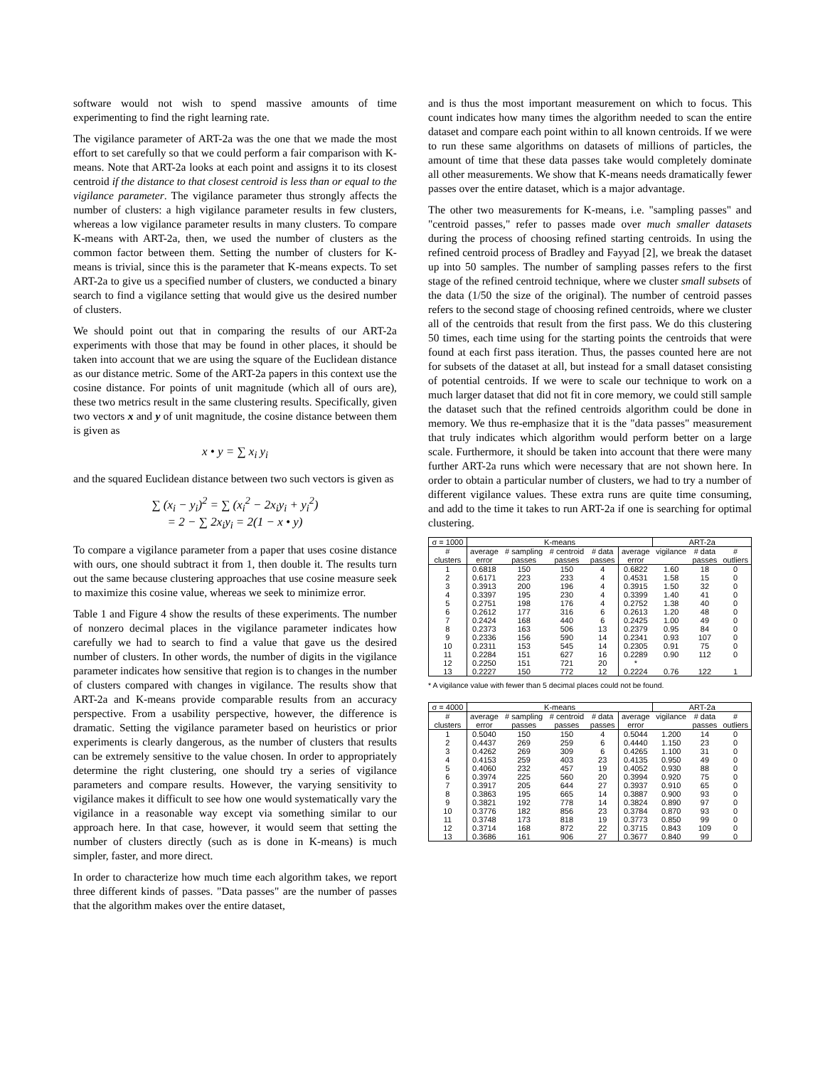software would not wish to spend massive amounts of time experimenting to find the right learning rate.
The vigilance parameter of ART-2a was the one that we made the most effort to set carefully so that we could perform a fair comparison with K-means. Note that ART-2a looks at each point and assigns it to its closest centroid if the distance to that closest centroid is less than or equal to the vigilance parameter. The vigilance parameter thus strongly affects the number of clusters: a high vigilance parameter results in few clusters, whereas a low vigilance parameter results in many clusters. To compare K-means with ART-2a, then, we used the number of clusters as the common factor between them. Setting the number of clusters for K-means is trivial, since this is the parameter that K-means expects. To set ART-2a to give us a specified number of clusters, we conducted a binary search to find a vigilance setting that would give us the desired number of clusters.
We should point out that in comparing the results of our ART-2a experiments with those that may be found in other places, it should be taken into account that we are using the square of the Euclidean distance as our distance metric. Some of the ART-2a papers in this context use the cosine distance. For points of unit magnitude (which all of ours are), these two metrics result in the same clustering results. Specifically, given two vectors x and y of unit magnitude, the cosine distance between them is given as
x • y = ∑ x<sub>i</sub> y<sub>i</sub>
and the squared Euclidean distance between two such vectors is given as
∑ (x<sub>i</sub> − y<sub>i</sub>)<sup>2</sup> = ∑ (x<sub>i</sub><sup>2</sup> − 2x<sub>i</sub>y<sub>i</sub> + y<sub>i</sub><sup>2</sup>)
= 2 − ∑ 2x<sub>i</sub>y<sub>i</sub> = 2(1 − x • y)
To compare a vigilance parameter from a paper that uses cosine distance with ours, one should subtract it from 1, then double it. The results turn out the same because clustering approaches that use cosine measure seek to maximize this cosine value, whereas we seek to minimize error.
Table 1 and Figure 4 show the results of these experiments. The number of nonzero decimal places in the vigilance parameter indicates how carefully we had to search to find a value that gave us the desired number of clusters. In other words, the number of digits in the vigilance parameter indicates how sensitive that region is to changes in the number of clusters compared with changes in vigilance. The results show that ART-2a and K-means provide comparable results from an accuracy perspective. From a usability perspective, however, the difference is dramatic. Setting the vigilance parameter based on heuristics or prior experiments is clearly dangerous, as the number of clusters that results can be extremely sensitive to the value chosen. In order to appropriately determine the right clustering, one should try a series of vigilance parameters and compare results. However, the varying sensitivity to vigilance makes it difficult to see how one would systematically vary the vigilance in a reasonable way except via something similar to our approach here. In that case, however, it would seem that setting the number of clusters directly (such as is done in K-means) is much simpler, faster, and more direct.
In order to characterize how much time each algorithm takes, we report three different kinds of passes. "Data passes" are the number of passes that the algorithm makes over the entire dataset,
and is thus the most important measurement on which to focus. This count indicates how many times the algorithm needed to scan the entire dataset and compare each point within to all known centroids. If we were to run these same algorithms on datasets of millions of particles, the amount of time that these data passes take would completely dominate all other measurements. We show that K-means needs dramatically fewer passes over the entire dataset, which is a major advantage.
The other two measurements for K-means, i.e. "sampling passes" and "centroid passes," refer to passes made over much smaller datasets during the process of choosing refined starting centroids. In using the refined centroid process of Bradley and Fayyad [2], we break the dataset up into 50 samples. The number of sampling passes refers to the first stage of the refined centroid technique, where we cluster small subsets of the data (1/50 the size of the original). The number of centroid passes refers to the second stage of choosing refined centroids, where we cluster all of the centroids that result from the first pass. We do this clustering 50 times, each time using for the starting points the centroids that were found at each first pass iteration. Thus, the passes counted here are not for subsets of the dataset at all, but instead for a small dataset consisting of potential centroids. If we were to scale our technique to work on a much larger dataset that did not fit in core memory, we could still sample the dataset such that the refined centroids algorithm could be done in memory. We thus re-emphasize that it is the "data passes" measurement that truly indicates which algorithm would perform better on a large scale. Furthermore, it should be taken into account that there were many further ART-2a runs which were necessary that are not shown here. In order to obtain a particular number of clusters, we had to try a number of different vigilance values. These extra runs are quite time consuming, and add to the time it takes to run ART-2a if one is searching for optimal clustering.
| σ = 1000 | K-means | | | | | ART-2a | | |
| --- | --- | --- | --- | --- | --- | --- | --- | --- |
| # | average | # sampling | # centroid | # data | average | vigilance | # data | # |
| clusters | error | passes | passes | passes | error | | passes | outliers |
| 1 | 0.6818 | 150 | 150 | 4 | 0.6822 | 1.60 | 18 | 0 |
| 2 | 0.6171 | 223 | 233 | 4 | 0.4531 | 1.58 | 15 | 0 |
| 3 | 0.3913 | 200 | 196 | 4 | 0.3915 | 1.50 | 32 | 0 |
| 4 | 0.3397 | 195 | 230 | 4 | 0.3399 | 1.40 | 41 | 0 |
| 5 | 0.2751 | 198 | 176 | 4 | 0.2752 | 1.38 | 40 | 0 |
| 6 | 0.2612 | 177 | 316 | 6 | 0.2613 | 1.20 | 48 | 0 |
| 7 | 0.2424 | 168 | 440 | 6 | 0.2425 | 1.00 | 49 | 0 |
| 8 | 0.2373 | 163 | 506 | 13 | 0.2379 | 0.95 | 84 | 0 |
| 9 | 0.2336 | 156 | 590 | 14 | 0.2341 | 0.93 | 107 | 0 |
| 10 | 0.2311 | 153 | 545 | 14 | 0.2305 | 0.91 | 75 | 0 |
| 11 | 0.2284 | 151 | 627 | 16 | 0.2289 | 0.90 | 112 | 0 |
| 12 | 0.2250 | 151 | 721 | 20 | * | | | |
| 13 | 0.2227 | 150 | 772 | 12 | 0.2224 | 0.76 | 122 | 1 |
* A vigilance value with fewer than 5 decimal places could not be found.
| σ = 4000 | K-means | | | | | ART-2a | | |
| --- | --- | --- | --- | --- | --- | --- | --- | --- |
| # | average | # sampling | # centroid | # data | average | vigilance | # data | # |
| clusters | error | passes | passes | passes | error | | passes | outliers |
| 1 | 0.5040 | 150 | 150 | 4 | 0.5044 | 1.200 | 14 | 0 |
| 2 | 0.4437 | 269 | 259 | 6 | 0.4440 | 1.150 | 23 | 0 |
| 3 | 0.4262 | 269 | 309 | 6 | 0.4265 | 1.100 | 31 | 0 |
| 4 | 0.4153 | 259 | 403 | 23 | 0.4135 | 0.950 | 49 | 0 |
| 5 | 0.4060 | 232 | 457 | 19 | 0.4052 | 0.930 | 88 | 0 |
| 6 | 0.3974 | 225 | 560 | 20 | 0.3994 | 0.920 | 75 | 0 |
| 7 | 0.3917 | 205 | 644 | 27 | 0.3937 | 0.910 | 65 | 0 |
| 8 | 0.3863 | 195 | 665 | 14 | 0.3887 | 0.900 | 93 | 0 |
| 9 | 0.3821 | 192 | 778 | 14 | 0.3824 | 0.890 | 97 | 0 |
| 10 | 0.3776 | 182 | 856 | 23 | 0.3784 | 0.870 | 93 | 0 |
| 11 | 0.3748 | 173 | 818 | 19 | 0.3773 | 0.850 | 99 | 0 |
| 12 | 0.3714 | 168 | 872 | 22 | 0.3715 | 0.843 | 109 | 0 |
| 13 | 0.3686 | 161 | 906 | 27 | 0.3677 | 0.840 | 99 | 0 |